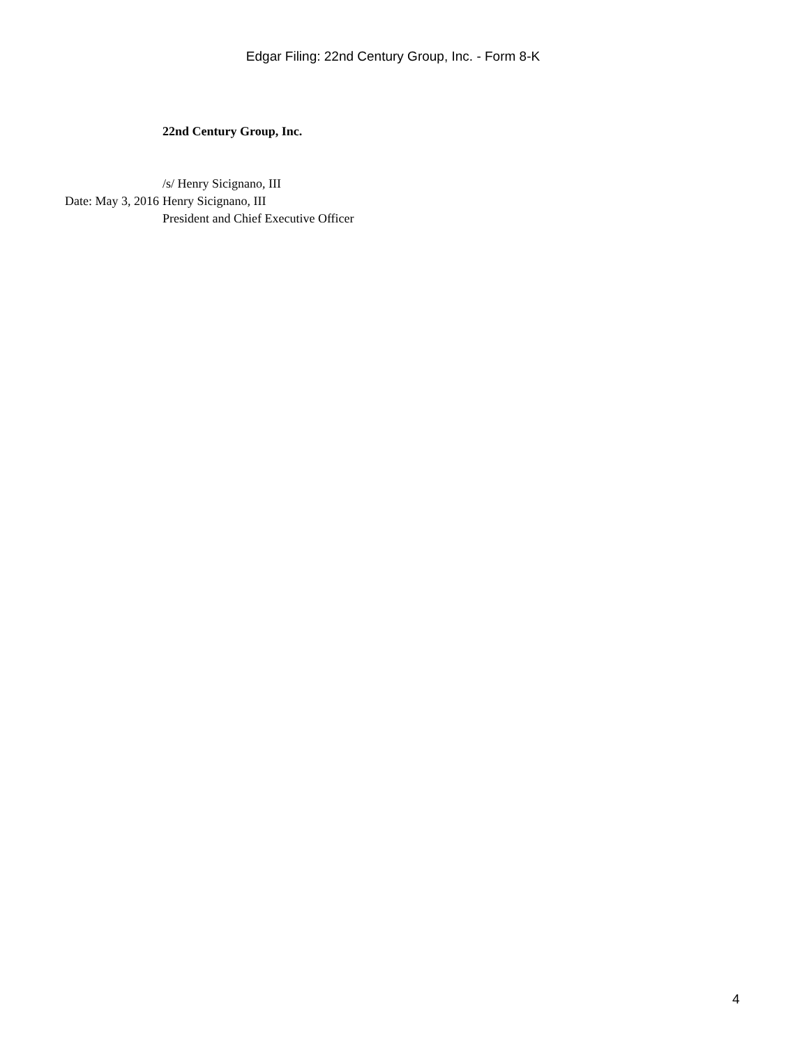Edgar Filing: 22nd Century Group, Inc. - Form 8-K
22nd Century Group, Inc.
/s/ Henry Sicignano, III
Date: May 3, 2016 Henry Sicignano, III
President and Chief Executive Officer
4